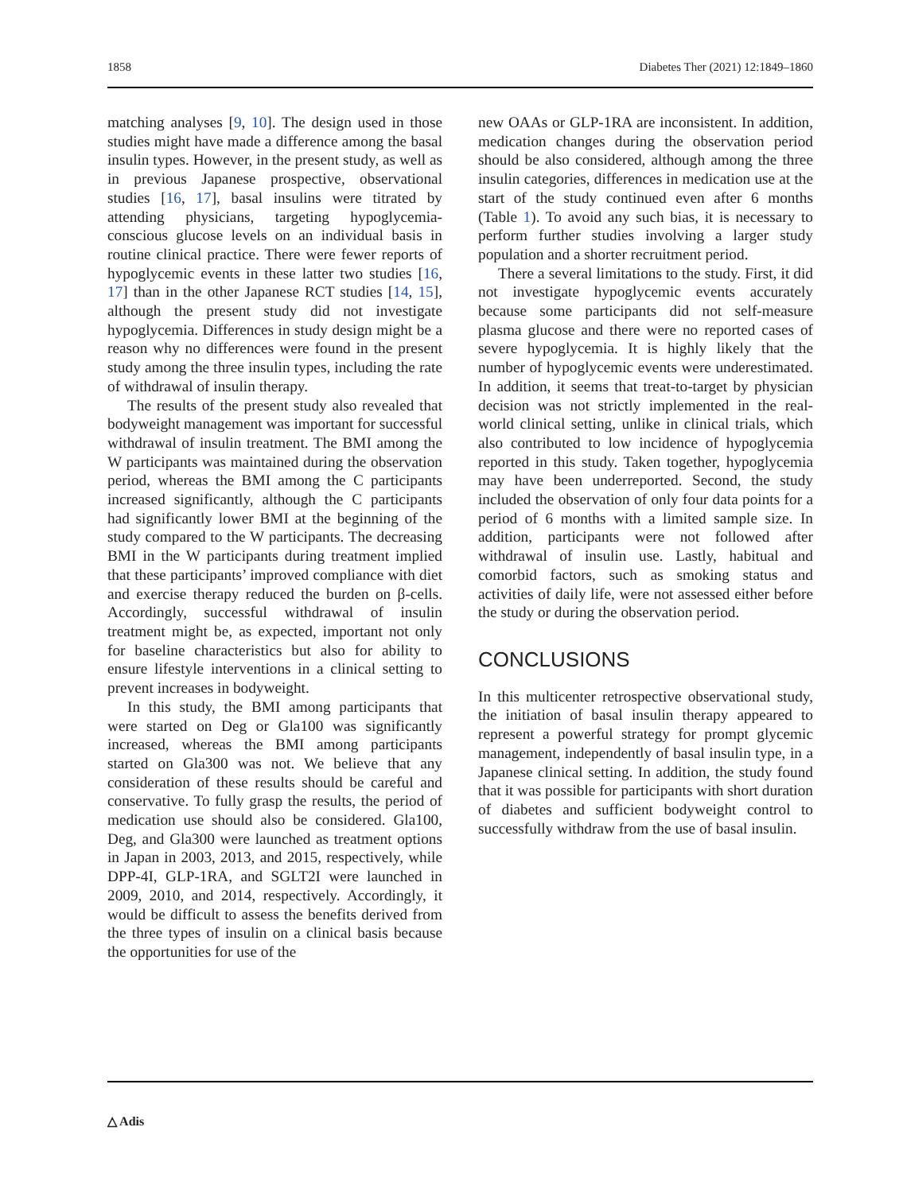1858 Diabetes Ther (2021) 12:1849–1860
matching analyses [9, 10]. The design used in those studies might have made a difference among the basal insulin types. However, in the present study, as well as in previous Japanese prospective, observational studies [16, 17], basal insulins were titrated by attending physicians, targeting hypoglycemia-conscious glucose levels on an individual basis in routine clinical practice. There were fewer reports of hypoglycemic events in these latter two studies [16, 17] than in the other Japanese RCT studies [14, 15], although the present study did not investigate hypoglycemia. Differences in study design might be a reason why no differences were found in the present study among the three insulin types, including the rate of withdrawal of insulin therapy.
The results of the present study also revealed that bodyweight management was important for successful withdrawal of insulin treatment. The BMI among the W participants was maintained during the observation period, whereas the BMI among the C participants increased significantly, although the C participants had significantly lower BMI at the beginning of the study compared to the W participants. The decreasing BMI in the W participants during treatment implied that these participants’ improved compliance with diet and exercise therapy reduced the burden on β-cells. Accordingly, successful withdrawal of insulin treatment might be, as expected, important not only for baseline characteristics but also for ability to ensure lifestyle interventions in a clinical setting to prevent increases in bodyweight.
In this study, the BMI among participants that were started on Deg or Gla100 was significantly increased, whereas the BMI among participants started on Gla300 was not. We believe that any consideration of these results should be careful and conservative. To fully grasp the results, the period of medication use should also be considered. Gla100, Deg, and Gla300 were launched as treatment options in Japan in 2003, 2013, and 2015, respectively, while DPP-4I, GLP-1RA, and SGLT2I were launched in 2009, 2010, and 2014, respectively. Accordingly, it would be difficult to assess the benefits derived from the three types of insulin on a clinical basis because the opportunities for use of the
new OAAs or GLP-1RA are inconsistent. In addition, medication changes during the observation period should be also considered, although among the three insulin categories, differences in medication use at the start of the study continued even after 6 months (Table 1). To avoid any such bias, it is necessary to perform further studies involving a larger study population and a shorter recruitment period.
There a several limitations to the study. First, it did not investigate hypoglycemic events accurately because some participants did not self-measure plasma glucose and there were no reported cases of severe hypoglycemia. It is highly likely that the number of hypoglycemic events were underestimated. In addition, it seems that treat-to-target by physician decision was not strictly implemented in the real-world clinical setting, unlike in clinical trials, which also contributed to low incidence of hypoglycemia reported in this study. Taken together, hypoglycemia may have been underreported. Second, the study included the observation of only four data points for a period of 6 months with a limited sample size. In addition, participants were not followed after withdrawal of insulin use. Lastly, habitual and comorbid factors, such as smoking status and activities of daily life, were not assessed either before the study or during the observation period.
CONCLUSIONS
In this multicenter retrospective observational study, the initiation of basal insulin therapy appeared to represent a powerful strategy for prompt glycemic management, independently of basal insulin type, in a Japanese clinical setting. In addition, the study found that it was possible for participants with short duration of diabetes and sufficient bodyweight control to successfully withdraw from the use of basal insulin.
△ Adis